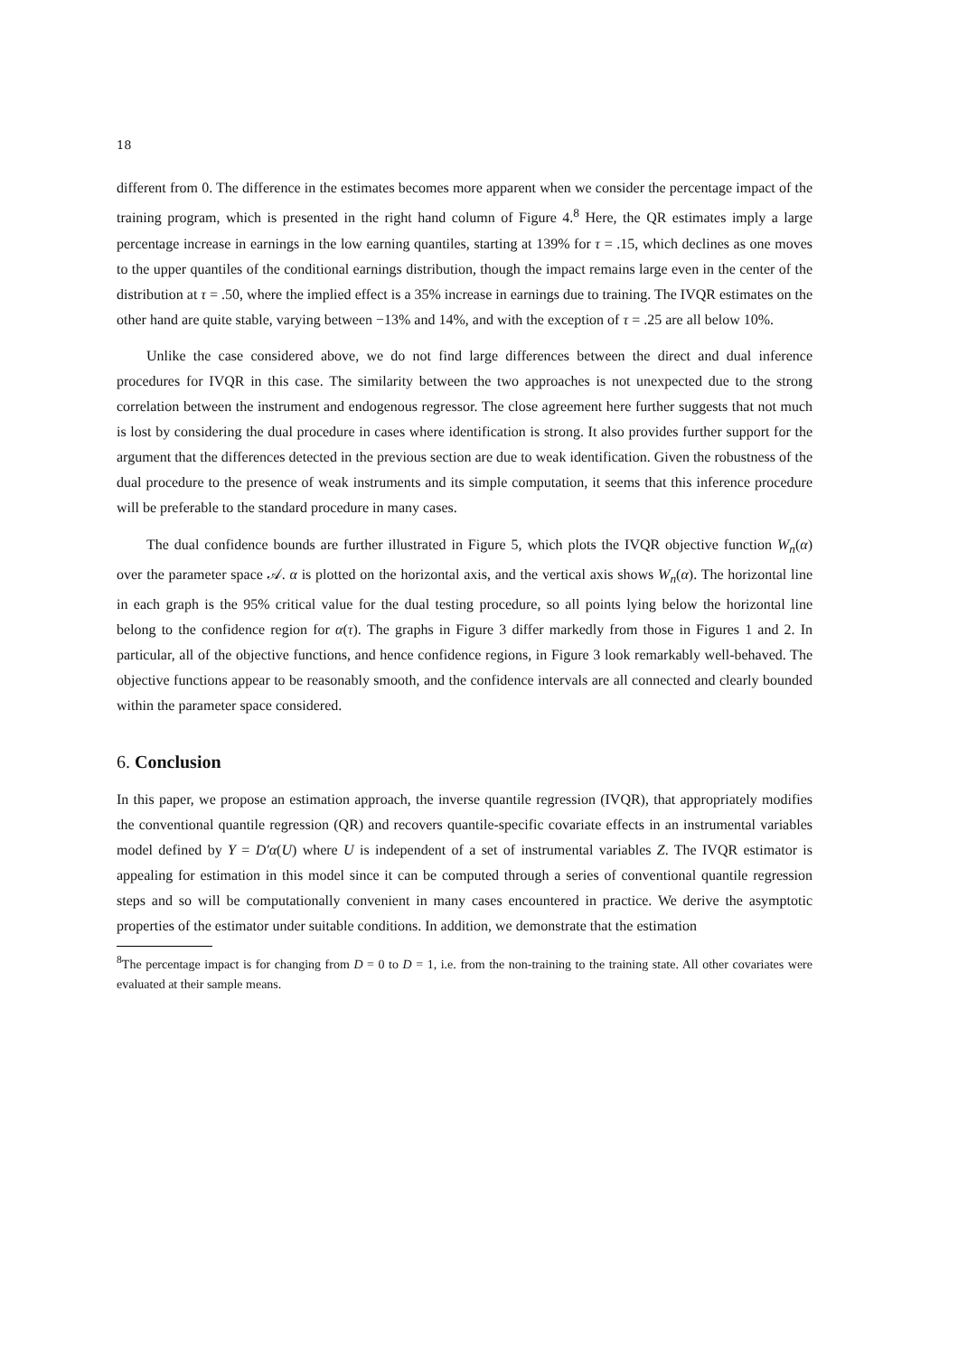18
different from 0. The difference in the estimates becomes more apparent when we consider the percentage impact of the training program, which is presented in the right hand column of Figure 4.<sup>8</sup> Here, the QR estimates imply a large percentage increase in earnings in the low earning quantiles, starting at 139% for τ = .15, which declines as one moves to the upper quantiles of the conditional earnings distribution, though the impact remains large even in the center of the distribution at τ = .50, where the implied effect is a 35% increase in earnings due to training. The IVQR estimates on the other hand are quite stable, varying between −13% and 14%, and with the exception of τ = .25 are all below 10%.
Unlike the case considered above, we do not find large differences between the direct and dual inference procedures for IVQR in this case. The similarity between the two approaches is not unexpected due to the strong correlation between the instrument and endogenous regressor. The close agreement here further suggests that not much is lost by considering the dual procedure in cases where identification is strong. It also provides further support for the argument that the differences detected in the previous section are due to weak identification. Given the robustness of the dual procedure to the presence of weak instruments and its simple computation, it seems that this inference procedure will be preferable to the standard procedure in many cases.
The dual confidence bounds are further illustrated in Figure 5, which plots the IVQR objective function W<sub>n</sub>(α) over the parameter space 𝒜. α is plotted on the horizontal axis, and the vertical axis shows W<sub>n</sub>(α). The horizontal line in each graph is the 95% critical value for the dual testing procedure, so all points lying below the horizontal line belong to the confidence region for α(τ). The graphs in Figure 3 differ markedly from those in Figures 1 and 2. In particular, all of the objective functions, and hence confidence regions, in Figure 3 look remarkably well-behaved. The objective functions appear to be reasonably smooth, and the confidence intervals are all connected and clearly bounded within the parameter space considered.
6. Conclusion
In this paper, we propose an estimation approach, the inverse quantile regression (IVQR), that appropriately modifies the conventional quantile regression (QR) and recovers quantile-specific covariate effects in an instrumental variables model defined by Y = D′α(U) where U is independent of a set of instrumental variables Z. The IVQR estimator is appealing for estimation in this model since it can be computed through a series of conventional quantile regression steps and so will be computationally convenient in many cases encountered in practice. We derive the asymptotic properties of the estimator under suitable conditions. In addition, we demonstrate that the estimation
<sup>8</sup> The percentage impact is for changing from D = 0 to D = 1, i.e. from the non-training to the training state. All other covariates were evaluated at their sample means.